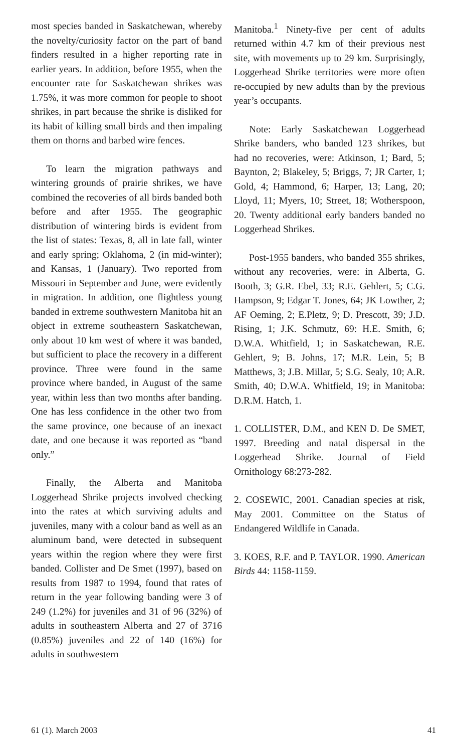most species banded in Saskatchewan, whereby the novelty/curiosity factor on the part of band finders resulted in a higher reporting rate in earlier years. In addition, before 1955, when the encounter rate for Saskatchewan shrikes was 1.75%, it was more common for people to shoot shrikes, in part because the shrike is disliked for its habit of killing small birds and then impaling them on thorns and barbed wire fences.
To learn the migration pathways and wintering grounds of prairie shrikes, we have combined the recoveries of all birds banded both before and after 1955. The geographic distribution of wintering birds is evident from the list of states: Texas, 8, all in late fall, winter and early spring; Oklahoma, 2 (in mid-winter); and Kansas, 1 (January). Two reported from Missouri in September and June, were evidently in migration. In addition, one flightless young banded in extreme southwestern Manitoba hit an object in extreme southeastern Saskatchewan, only about 10 km west of where it was banded, but sufficient to place the recovery in a different province. Three were found in the same province where banded, in August of the same year, within less than two months after banding. One has less confidence in the other two from the same province, one because of an inexact date, and one because it was reported as “band only.”
Finally, the Alberta and Manitoba Loggerhead Shrike projects involved checking into the rates at which surviving adults and juveniles, many with a colour band as well as an aluminum band, were detected in subsequent years within the region where they were first banded. Collister and De Smet (1997), based on results from 1987 to 1994, found that rates of return in the year following banding were 3 of 249 (1.2%) for juveniles and 31 of 96 (32%) of adults in southeastern Alberta and 27 of 3716 (0.85%) juveniles and 22 of 140 (16%) for adults in southwestern
Manitoba.<sup>1</sup> Ninety-five per cent of adults returned within 4.7 km of their previous nest site, with movements up to 29 km. Surprisingly, Loggerhead Shrike territories were more often re-occupied by new adults than by the previous year’s occupants.
Note: Early Saskatchewan Loggerhead Shrike banders, who banded 123 shrikes, but had no recoveries, were: Atkinson, 1; Bard, 5; Baynton, 2; Blakeley, 5; Briggs, 7; JR Carter, 1; Gold, 4; Hammond, 6; Harper, 13; Lang, 20; Lloyd, 11; Myers, 10; Street, 18; Wotherspoon, 20. Twenty additional early banders banded no Loggerhead Shrikes.
Post-1955 banders, who banded 355 shrikes, without any recoveries, were: in Alberta, G. Booth, 3; G.R. Ebel, 33; R.E. Gehlert, 5; C.G. Hampson, 9; Edgar T. Jones, 64; JK Lowther, 2; AF Oeming, 2; E.Pletz, 9; D. Prescott, 39; J.D. Rising, 1; J.K. Schmutz, 69: H.E. Smith, 6; D.W.A. Whitfield, 1; in Saskatchewan, R.E. Gehlert, 9; B. Johns, 17; M.R. Lein, 5; B Matthews, 3; J.B. Millar, 5; S.G. Sealy, 10; A.R. Smith, 40; D.W.A. Whitfield, 19; in Manitoba: D.R.M. Hatch, 1.
1. COLLISTER, D.M., and KEN D. De SMET, 1997. Breeding and natal dispersal in the Loggerhead Shrike. Journal of Field Ornithology 68:273-282.
2. COSEWIC, 2001. Canadian species at risk, May 2001. Committee on the Status of Endangered Wildlife in Canada.
3. KOES, R.F. and P. TAYLOR. 1990. American Birds 44: 1158-1159.
61 (1). March 2003 41